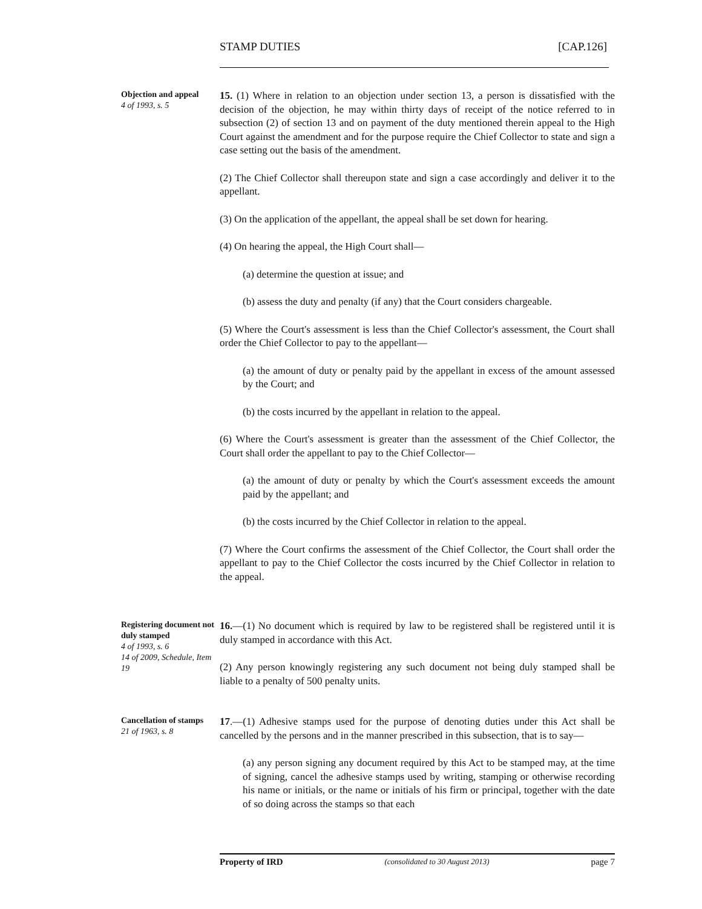STAMP DUTIES [CAP.126]
Objection and appeal
4 of 1993, s. 5
15. (1) Where in relation to an objection under section 13, a person is dissatisfied with the decision of the objection, he may within thirty days of receipt of the notice referred to in subsection (2) of section 13 and on payment of the duty mentioned therein appeal to the High Court against the amendment and for the purpose require the Chief Collector to state and sign a case setting out the basis of the amendment.
(2) The Chief Collector shall thereupon state and sign a case accordingly and deliver it to the appellant.
(3) On the application of the appellant, the appeal shall be set down for hearing.
(4) On hearing the appeal, the High Court shall—
(a) determine the question at issue; and
(b) assess the duty and penalty (if any) that the Court considers chargeable.
(5) Where the Court's assessment is less than the Chief Collector's assessment, the Court shall order the Chief Collector to pay to the appellant—
(a) the amount of duty or penalty paid by the appellant in excess of the amount assessed by the Court; and
(b) the costs incurred by the appellant in relation to the appeal.
(6) Where the Court's assessment is greater than the assessment of the Chief Collector, the Court shall order the appellant to pay to the Chief Collector—
(a) the amount of duty or penalty by which the Court's assessment exceeds the amount paid by the appellant; and
(b) the costs incurred by the Chief Collector in relation to the appeal.
(7) Where the Court confirms the assessment of the Chief Collector, the Court shall order the appellant to pay to the Chief Collector the costs incurred by the Chief Collector in relation to the appeal.
Registering document not duly stamped
4 of 1993, s. 6
14 of 2009, Schedule, Item 19
16.—(1) No document which is required by law to be registered shall be registered until it is duly stamped in accordance with this Act.
(2) Any person knowingly registering any such document not being duly stamped shall be liable to a penalty of 500 penalty units.
Cancellation of stamps
21 of 1963, s. 8
17.—(1) Adhesive stamps used for the purpose of denoting duties under this Act shall be cancelled by the persons and in the manner prescribed in this subsection, that is to say—
(a) any person signing any document required by this Act to be stamped may, at the time of signing, cancel the adhesive stamps used by writing, stamping or otherwise recording his name or initials, or the name or initials of his firm or principal, together with the date of so doing across the stamps so that each
Property of IRD (consolidated to 30 August 2013) page 7